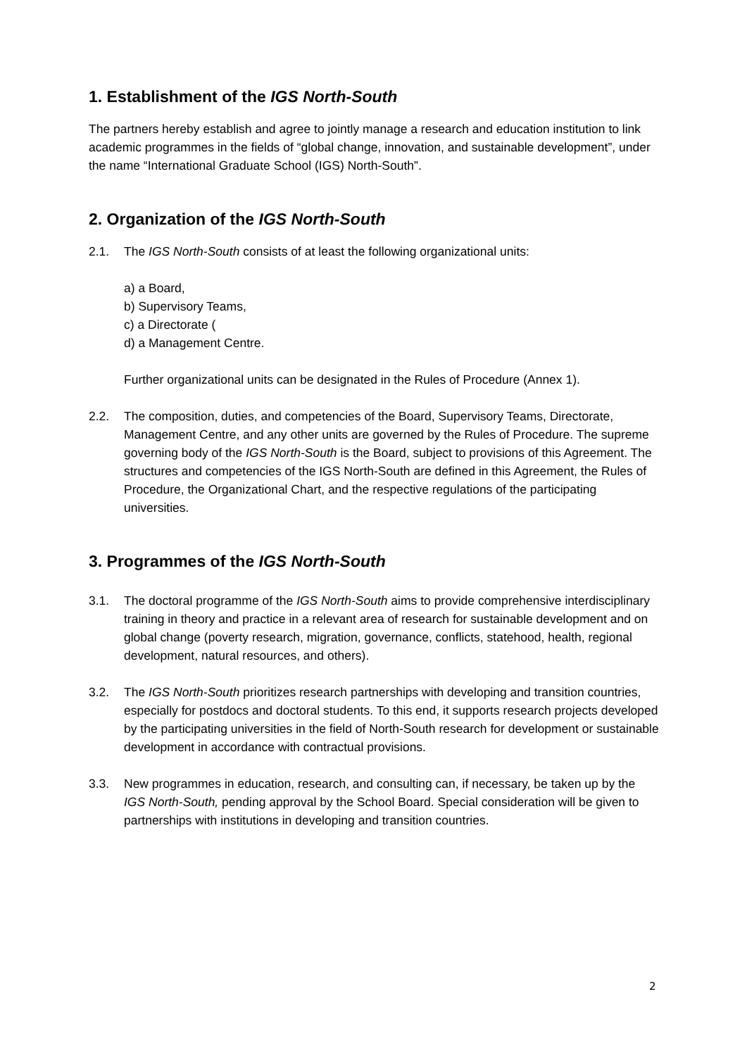1. Establishment of the IGS North-South
The partners hereby establish and agree to jointly manage a research and education institution to link academic programmes in the fields of “global change, innovation, and sustainable development”, under the name “International Graduate School (IGS) North-South”.
2. Organization of the IGS North-South
2.1. The IGS North-South consists of at least the following organizational units:
a) a Board,
b) Supervisory Teams,
c) a Directorate (
d) a Management Centre.
Further organizational units can be designated in the Rules of Procedure (Annex 1).
2.2. The composition, duties, and competencies of the Board, Supervisory Teams, Directorate, Management Centre, and any other units are governed by the Rules of Procedure. The supreme governing body of the IGS North-South is the Board, subject to provisions of this Agreement. The structures and competencies of the IGS North-South are defined in this Agreement, the Rules of Procedure, the Organizational Chart, and the respective regulations of the participating universities.
3. Programmes of the IGS North-South
3.1. The doctoral programme of the IGS North-South aims to provide comprehensive interdisciplinary training in theory and practice in a relevant area of research for sustainable development and on global change (poverty research, migration, governance, conflicts, statehood, health, regional development, natural resources, and others).
3.2. The IGS North-South prioritizes research partnerships with developing and transition countries, especially for postdocs and doctoral students. To this end, it supports research projects developed by the participating universities in the field of North-South research for development or sustainable development in accordance with contractual provisions.
3.3. New programmes in education, research, and consulting can, if necessary, be taken up by the IGS North-South, pending approval by the School Board. Special consideration will be given to partnerships with institutions in developing and transition countries.
2